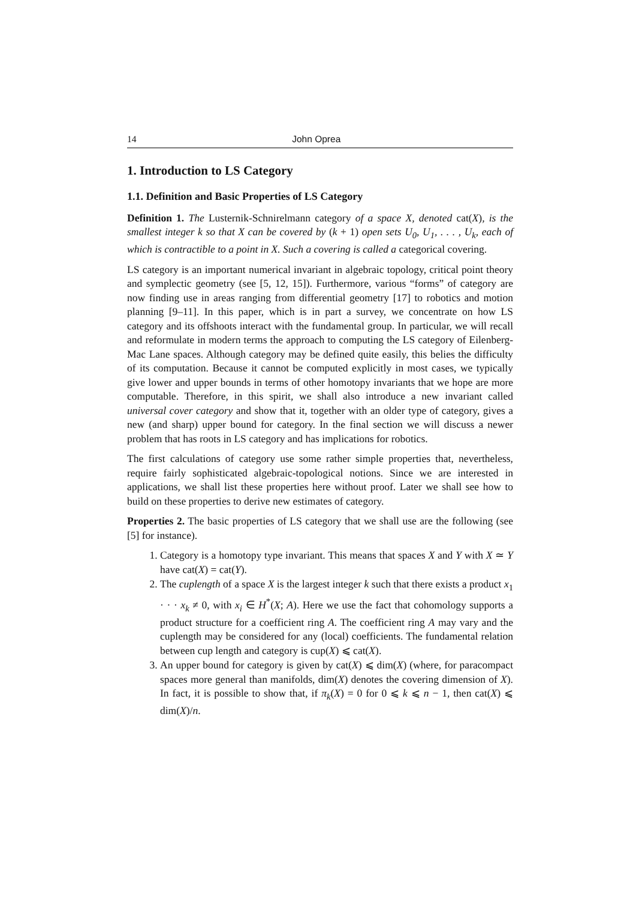14 John Oprea
1. Introduction to LS Category
1.1. Definition and Basic Properties of LS Category
Definition 1. The Lusternik-Schnirelmann category of a space X, denoted cat(X), is the smallest integer k so that X can be covered by (k + 1) open sets U<sub>0</sub>, U<sub>1</sub>, . . . , U<sub>k</sub>, each of which is contractible to a point in X. Such a covering is called a categorical covering.
LS category is an important numerical invariant in algebraic topology, critical point theory and symplectic geometry (see [5, 12, 15]). Furthermore, various “forms” of category are now finding use in areas ranging from differential geometry [17] to robotics and motion planning [9–11]. In this paper, which is in part a survey, we concentrate on how LS category and its offshoots interact with the fundamental group. In particular, we will recall and reformulate in modern terms the approach to computing the LS category of Eilenberg-Mac Lane spaces. Although category may be defined quite easily, this belies the difficulty of its computation. Because it cannot be computed explicitly in most cases, we typically give lower and upper bounds in terms of other homotopy invariants that we hope are more computable. Therefore, in this spirit, we shall also introduce a new invariant called universal cover category and show that it, together with an older type of category, gives a new (and sharp) upper bound for category. In the final section we will discuss a newer problem that has roots in LS category and has implications for robotics.
The first calculations of category use some rather simple properties that, nevertheless, require fairly sophisticated algebraic-topological notions. Since we are interested in applications, we shall list these properties here without proof. Later we shall see how to build on these properties to derive new estimates of category.
Properties 2. The basic properties of LS category that we shall use are the following (see [5] for instance).
1. Category is a homotopy type invariant. This means that spaces X and Y with X ≃ Y have cat(X) = cat(Y).
2. The cuplength of a space X is the largest integer k such that there exists a product x<sub>1</sub> · · · x<sub>k</sub> ≠ 0, with x<sub>i</sub> ∈ H<sup>*</sup>(X; A). Here we use the fact that cohomology supports a product structure for a coefficient ring A. The coefficient ring A may vary and the cuplength may be considered for any (local) coefficients. The fundamental relation between cup length and category is cup(X) ⩽ cat(X).
3. An upper bound for category is given by cat(X) ⩽ dim(X) (where, for paracompact spaces more general than manifolds, dim(X) denotes the covering dimension of X). In fact, it is possible to show that, if π<sub>k</sub>(X) = 0 for 0 ⩽ k ⩽ n − 1, then cat(X) ⩽ dim(X)/n.